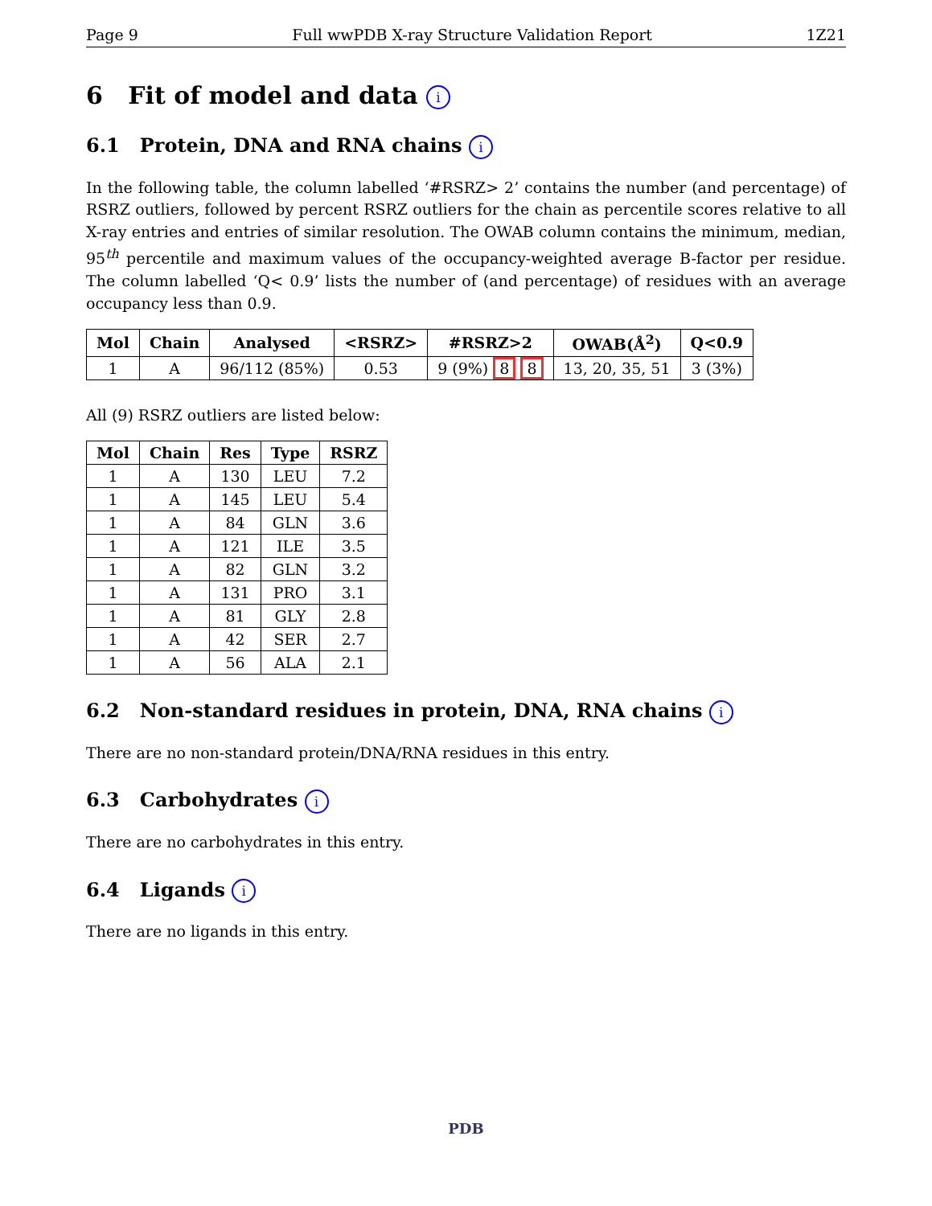Page 9 Full wwPDB X-ray Structure Validation Report 1Z21
6 Fit of model and data i
6.1 Protein, DNA and RNA chains i
In the following table, the column labelled ‘#RSRZ> 2’ contains the number (and percentage) of RSRZ outliers, followed by percent RSRZ outliers for the chain as percentile scores relative to all X-ray entries and entries of similar resolution. The OWAB column contains the minimum, median, 95<sup>th</sup> percentile and maximum values of the occupancy-weighted average B-factor per residue. The column labelled ‘Q< 0.9’ lists the number of (and percentage) of residues with an average occupancy less than 0.9.
| Mol | Chain | Analysed | <RSRZ> | #RSRZ>2 | OWAB(Å<sup>2</sup>) | Q<0.9 |
| --- | --- | --- | --- | --- | --- | --- |
| 1 | A | 96/112 (85%) | 0.53 | 9 (9%) 8 8 | 13, 20, 35, 51 | 3 (3%) |
All (9) RSRZ outliers are listed below:
| Mol | Chain | Res | Type | RSRZ |
| --- | --- | --- | --- | --- |
| 1 | A | 130 | LEU | 7.2 |
| 1 | A | 145 | LEU | 5.4 |
| 1 | A | 84 | GLN | 3.6 |
| 1 | A | 121 | ILE | 3.5 |
| 1 | A | 82 | GLN | 3.2 |
| 1 | A | 131 | PRO | 3.1 |
| 1 | A | 81 | GLY | 2.8 |
| 1 | A | 42 | SER | 2.7 |
| 1 | A | 56 | ALA | 2.1 |
6.2 Non-standard residues in protein, DNA, RNA chains i
There are no non-standard protein/DNA/RNA residues in this entry.
6.3 Carbohydrates i
There are no carbohydrates in this entry.
6.4 Ligands i
There are no ligands in this entry.
PDB